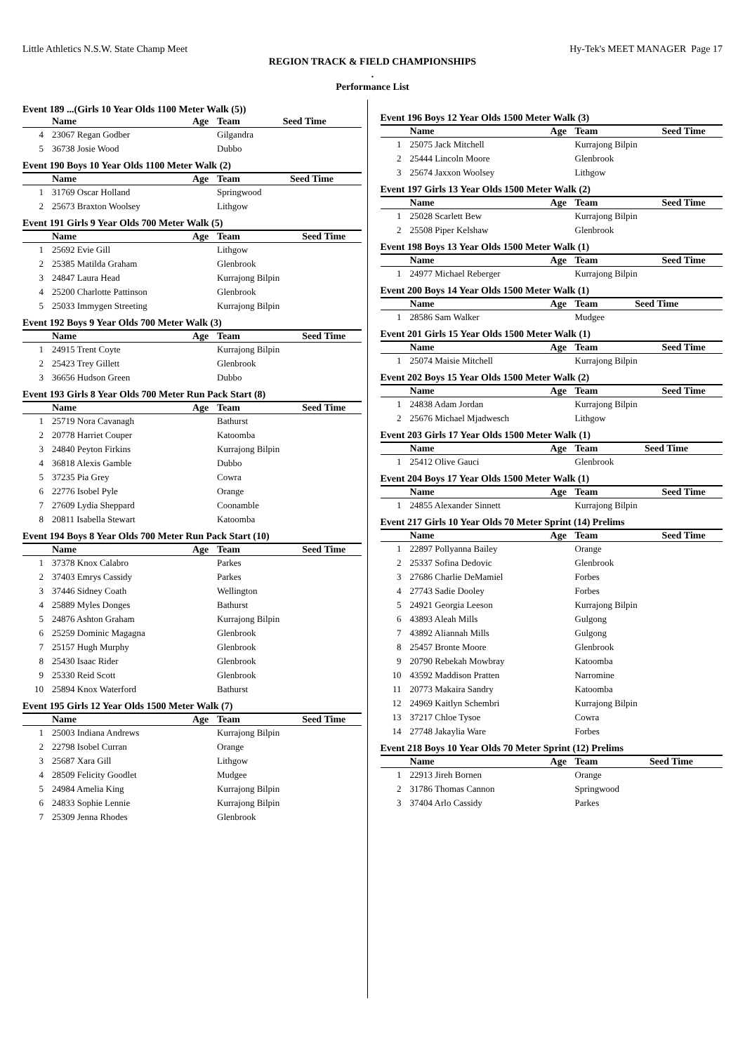Little Athletics N.S.W. State Champ Meet Hy-Tek's MEET MANAGER Page 17
REGION TRACK & FIELD CHAMPIONSHIPS
.
Performance List
Event 189 ...(Girls 10 Year Olds 1100 Meter Walk (5))
| | Name | Age | Team | Seed Time |
| --- | --- | --- | --- | --- |
| 4 | 23067 Regan Godber | | Gilgandra | |
| 5 | 36738 Josie Wood | | Dubbo | |
Event 190 Boys 10 Year Olds 1100 Meter Walk (2)
| | Name | Age | Team | Seed Time |
| --- | --- | --- | --- | --- |
| 1 | 31769 Oscar Holland | | Springwood | |
| 2 | 25673 Braxton Woolsey | | Lithgow | |
Event 191 Girls 9 Year Olds 700 Meter Walk (5)
| | Name | Age | Team | Seed Time |
| --- | --- | --- | --- | --- |
| 1 | 25692 Evie Gill | | Lithgow | |
| 2 | 25385 Matilda Graham | | Glenbrook | |
| 3 | 24847 Laura Head | | Kurrajong Bilpin | |
| 4 | 25200 Charlotte Pattinson | | Glenbrook | |
| 5 | 25033 Immygen Streeting | | Kurrajong Bilpin | |
Event 192 Boys 9 Year Olds 700 Meter Walk (3)
| | Name | Age | Team | Seed Time |
| --- | --- | --- | --- | --- |
| 1 | 24915 Trent Coyte | | Kurrajong Bilpin | |
| 2 | 25423 Trey Gillett | | Glenbrook | |
| 3 | 36656 Hudson Green | | Dubbo | |
Event 193 Girls 8 Year Olds 700 Meter Run Pack Start (8)
| | Name | Age | Team | Seed Time |
| --- | --- | --- | --- | --- |
| 1 | 25719 Nora Cavanagh | | Bathurst | |
| 2 | 20778 Harriet Couper | | Katoomba | |
| 3 | 24840 Peyton Firkins | | Kurrajong Bilpin | |
| 4 | 36818 Alexis Gamble | | Dubbo | |
| 5 | 37235 Pia Grey | | Cowra | |
| 6 | 22776 Isobel Pyle | | Orange | |
| 7 | 27609 Lydia Sheppard | | Coonamble | |
| 8 | 20811 Isabella Stewart | | Katoomba | |
Event 194 Boys 8 Year Olds 700 Meter Run Pack Start (10)
| | Name | Age | Team | Seed Time |
| --- | --- | --- | --- | --- |
| 1 | 37378 Knox Calabro | | Parkes | |
| 2 | 37403 Emrys Cassidy | | Parkes | |
| 3 | 37446 Sidney Coath | | Wellington | |
| 4 | 25889 Myles Donges | | Bathurst | |
| 5 | 24876 Ashton Graham | | Kurrajong Bilpin | |
| 6 | 25259 Dominic Magagna | | Glenbrook | |
| 7 | 25157 Hugh Murphy | | Glenbrook | |
| 8 | 25430 Isaac Rider | | Glenbrook | |
| 9 | 25330 Reid Scott | | Glenbrook | |
| 10 | 25894 Knox Waterford | | Bathurst | |
Event 195 Girls 12 Year Olds 1500 Meter Walk (7)
| | Name | Age | Team | Seed Time |
| --- | --- | --- | --- | --- |
| 1 | 25003 Indiana Andrews | | Kurrajong Bilpin | |
| 2 | 22798 Isobel Curran | | Orange | |
| 3 | 25687 Xara Gill | | Lithgow | |
| 4 | 28509 Felicity Goodlet | | Mudgee | |
| 5 | 24984 Amelia King | | Kurrajong Bilpin | |
| 6 | 24833 Sophie Lennie | | Kurrajong Bilpin | |
| 7 | 25309 Jenna Rhodes | | Glenbrook | |
Event 196 Boys 12 Year Olds 1500 Meter Walk (3)
| | Name | Age | Team | Seed Time |
| --- | --- | --- | --- | --- |
| 1 | 25075 Jack Mitchell | | Kurrajong Bilpin | |
| 2 | 25444 Lincoln Moore | | Glenbrook | |
| 3 | 25674 Jaxxon Woolsey | | Lithgow | |
Event 197 Girls 13 Year Olds 1500 Meter Walk (2)
| | Name | Age | Team | Seed Time |
| --- | --- | --- | --- | --- |
| 1 | 25028 Scarlett Bew | | Kurrajong Bilpin | |
| 2 | 25508 Piper Kelshaw | | Glenbrook | |
Event 198 Boys 13 Year Olds 1500 Meter Walk (1)
| | Name | Age | Team | Seed Time |
| --- | --- | --- | --- | --- |
| 1 | 24977 Michael Reberger | | Kurrajong Bilpin | |
Event 200 Boys 14 Year Olds 1500 Meter Walk (1)
| | Name | Age | Team | Seed Time |
| --- | --- | --- | --- | --- |
| 1 | 28586 Sam Walker | | Mudgee | |
Event 201 Girls 15 Year Olds 1500 Meter Walk (1)
| | Name | Age | Team | Seed Time |
| --- | --- | --- | --- | --- |
| 1 | 25074 Maisie Mitchell | | Kurrajong Bilpin | |
Event 202 Boys 15 Year Olds 1500 Meter Walk (2)
| | Name | Age | Team | Seed Time |
| --- | --- | --- | --- | --- |
| 1 | 24838 Adam Jordan | | Kurrajong Bilpin | |
| 2 | 25676 Michael Mjadwesch | | Lithgow | |
Event 203 Girls 17 Year Olds 1500 Meter Walk (1)
| | Name | Age | Team | Seed Time |
| --- | --- | --- | --- | --- |
| 1 | 25412 Olive Gauci | | Glenbrook | |
Event 204 Boys 17 Year Olds 1500 Meter Walk (1)
| | Name | Age | Team | Seed Time |
| --- | --- | --- | --- | --- |
| 1 | 24855 Alexander Sinnett | | Kurrajong Bilpin | |
Event 217 Girls 10 Year Olds 70 Meter Sprint (14) Prelims
| | Name | Age | Team | Seed Time |
| --- | --- | --- | --- | --- |
| 1 | 22897 Pollyanna Bailey | | Orange | |
| 2 | 25337 Sofina Dedovic | | Glenbrook | |
| 3 | 27686 Charlie DeMamiel | | Forbes | |
| 4 | 27743 Sadie Dooley | | Forbes | |
| 5 | 24921 Georgia Leeson | | Kurrajong Bilpin | |
| 6 | 43893 Aleah Mills | | Gulgong | |
| 7 | 43892 Aliannah Mills | | Gulgong | |
| 8 | 25457 Bronte Moore | | Glenbrook | |
| 9 | 20790 Rebekah Mowbray | | Katoomba | |
| 10 | 43592 Maddison Pratten | | Narromine | |
| 11 | 20773 Makaira Sandry | | Katoomba | |
| 12 | 24969 Kaitlyn Schembri | | Kurrajong Bilpin | |
| 13 | 37217 Chloe Tysoe | | Cowra | |
| 14 | 27748 Jakaylia Ware | | Forbes | |
Event 218 Boys 10 Year Olds 70 Meter Sprint (12) Prelims
| | Name | Age | Team | Seed Time |
| --- | --- | --- | --- | --- |
| 1 | 22913 Jireh Bornen | | Orange | |
| 2 | 31786 Thomas Cannon | | Springwood | |
| 3 | 37404 Arlo Cassidy | | Parkes | |